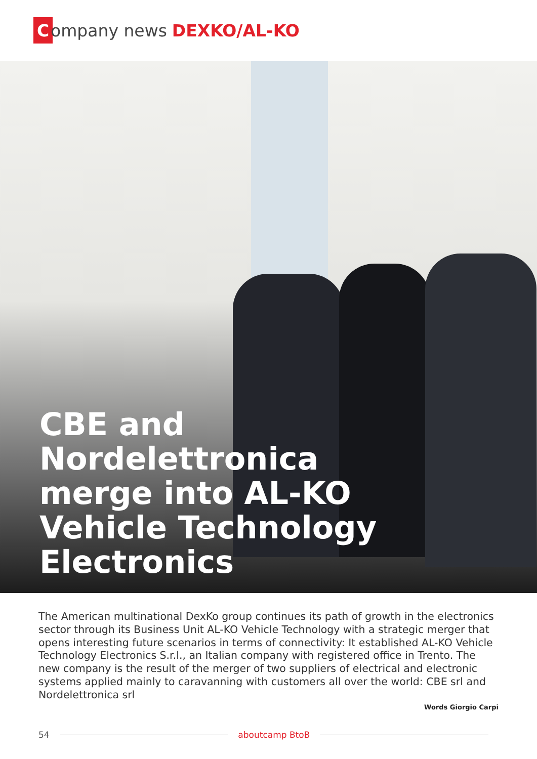Company news DEXKO/AL-KO
CBE and
Nordelettronica
merge into AL-KO
Vehicle Technology
Electronics
The American multinational DexKo group continues its path of growth in the electronics sector through its Business Unit AL-KO Vehicle Technology with a strategic merger that opens interesting future scenarios in terms of connectivity: It established AL-KO Vehicle Technology Electronics S.r.l., an Italian company with registered office in Trento. The new company is the result of the merger of two suppliers of electrical and electronic systems applied mainly to caravanning with customers all over the world: CBE srl and Nordelettronica srl
Words Giorgio Carpi
54 aboutcamp BtoB